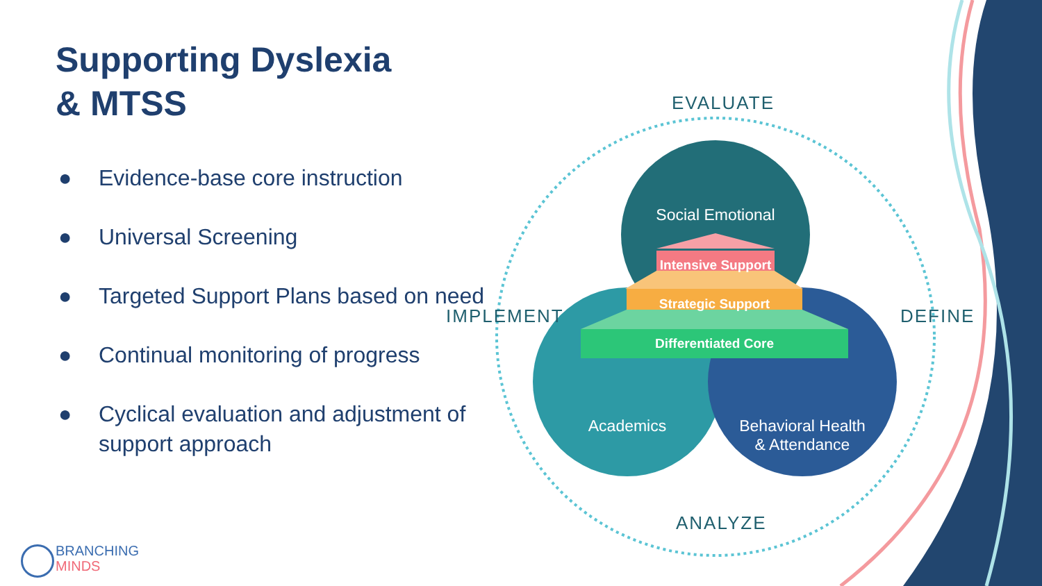Supporting Dyslexia
& MTSS
● Evidence-base core instruction
● Universal Screening
● Targeted Support Plans based on need
● Continual monitoring of progress
● Cyclical evaluation and adjustment of support approach
EVALUATE
IMPLEMENT DEFINE
ANALYZE
Social Emotional
Intensive Support
Strategic Support
Differentiated Core
Academics
Behavioral Health
& Attendance
BRANCHING
MINDS